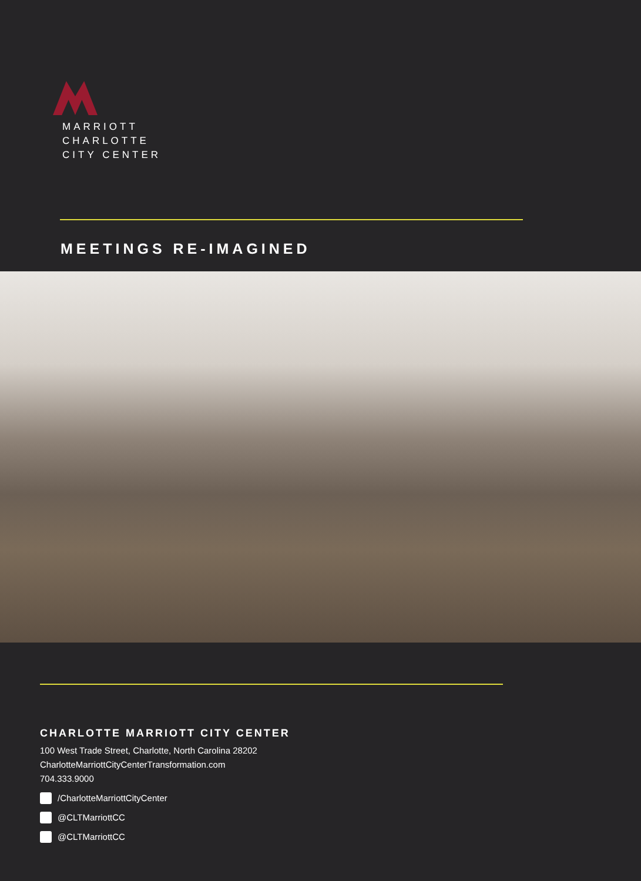MARRIOTT
CHARLOTTE
CITY CENTER
MEETINGS RE-IMAGINED
CHARLOTTE MARRIOTT CITY CENTER
100 West Trade Street, Charlotte, North Carolina 28202
CharlotteMarriottCityCenterTransformation.com
704.333.9000
/CharlotteMarriottCityCenter
@CLTMarriottCC
@CLTMarriottCC